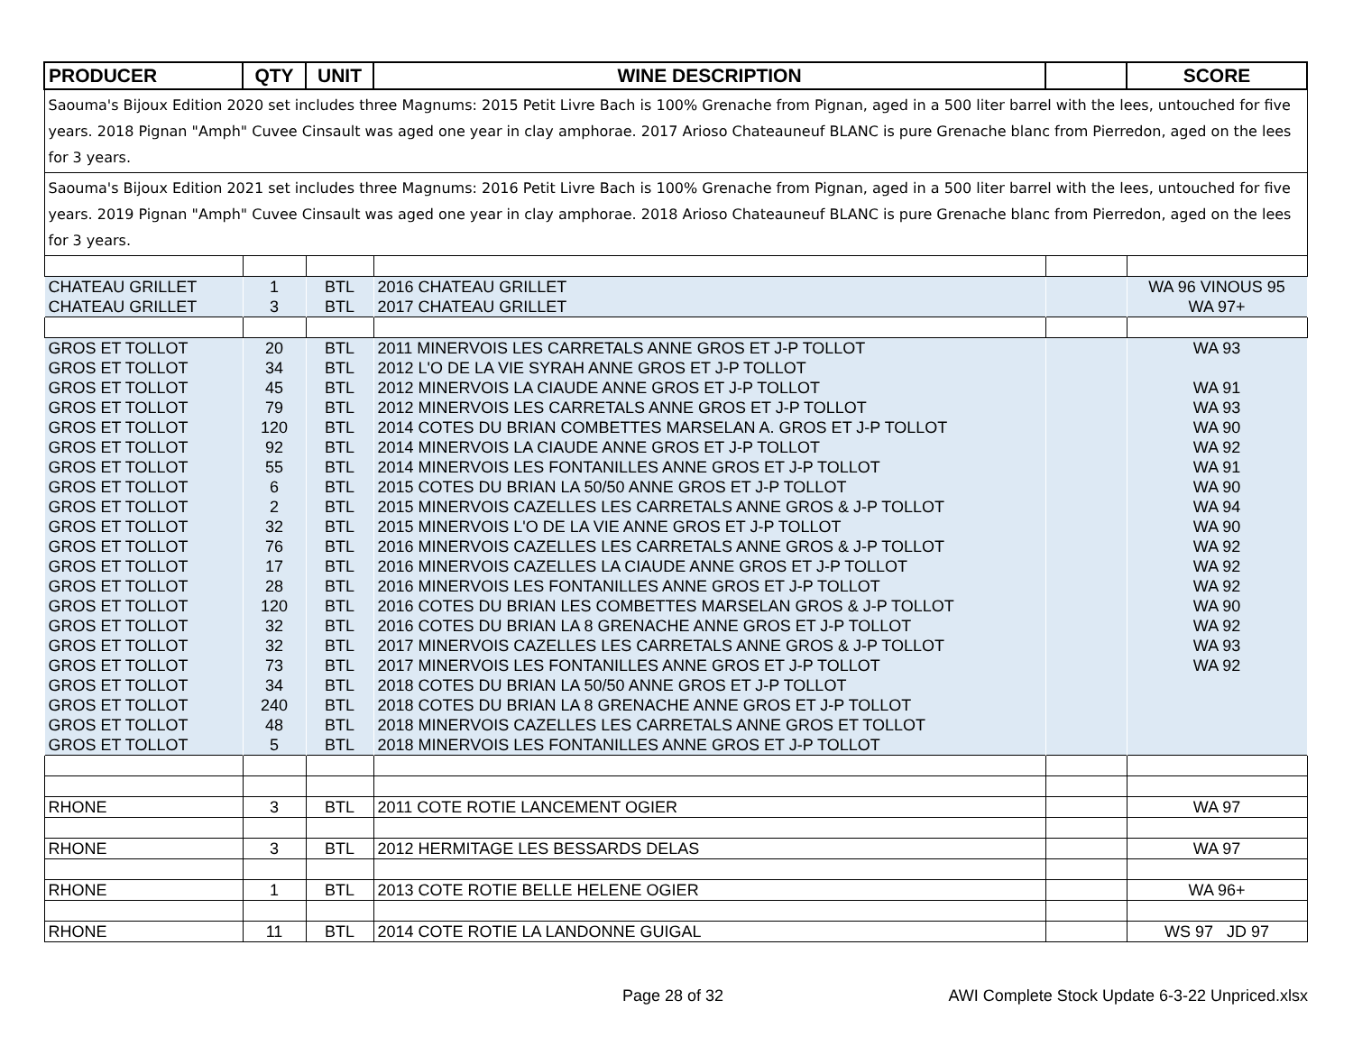| PRODUCER | QTY | UNIT | WINE DESCRIPTION | | SCORE |
| --- | --- | --- | --- | --- | --- |
| Saouma's Bijoux Edition 2020 set includes three Magnums: 2015 Petit Livre Bach is 100% Grenache from Pignan, aged in a 500 liter barrel with the lees, untouched for five years. 2018 Pignan "Amph" Cuvee Cinsault was aged one year in clay amphorae. 2017 Arioso Chateauneuf BLANC is pure Grenache blanc from Pierredon, aged on the lees for 3 years. | | | | | |
| Saouma's Bijoux Edition 2021 set includes three Magnums: 2016 Petit Livre Bach is 100% Grenache from Pignan, aged in a 500 liter barrel with the lees, untouched for five years. 2019 Pignan "Amph" Cuvee Cinsault was aged one year in clay amphorae. 2018 Arioso Chateauneuf BLANC is pure Grenache blanc from Pierredon, aged on the lees for 3 years. | | | | | |
| CHATEAU GRILLET | 1 | BTL | 2016 CHATEAU GRILLET | | WA 96 VINOUS 95 |
| CHATEAU GRILLET | 3 | BTL | 2017 CHATEAU GRILLET | | WA 97+ |
| GROS ET TOLLOT | 20 | BTL | 2011 MINERVOIS LES CARRETALS ANNE GROS ET J-P TOLLOT | | WA 93 |
| GROS ET TOLLOT | 34 | BTL | 2012 L'O DE LA VIE SYRAH ANNE GROS ET J-P TOLLOT | | |
| GROS ET TOLLOT | 45 | BTL | 2012 MINERVOIS LA CIAUDE ANNE GROS ET J-P TOLLOT | | WA 91 |
| GROS ET TOLLOT | 79 | BTL | 2012 MINERVOIS LES CARRETALS ANNE GROS ET J-P TOLLOT | | WA 93 |
| GROS ET TOLLOT | 120 | BTL | 2014 COTES DU BRIAN COMBETTES MARSELAN A. GROS ET J-P TOLLOT | | WA 90 |
| GROS ET TOLLOT | 92 | BTL | 2014 MINERVOIS LA CIAUDE ANNE GROS ET J-P TOLLOT | | WA 92 |
| GROS ET TOLLOT | 55 | BTL | 2014 MINERVOIS LES FONTANILLES ANNE GROS ET J-P TOLLOT | | WA 91 |
| GROS ET TOLLOT | 6 | BTL | 2015 COTES DU BRIAN LA 50/50 ANNE GROS ET J-P TOLLOT | | WA 90 |
| GROS ET TOLLOT | 2 | BTL | 2015 MINERVOIS CAZELLES LES CARRETALS ANNE GROS & J-P TOLLOT | | WA 94 |
| GROS ET TOLLOT | 32 | BTL | 2015 MINERVOIS L'O DE LA VIE ANNE GROS ET J-P TOLLOT | | WA 90 |
| GROS ET TOLLOT | 76 | BTL | 2016 MINERVOIS CAZELLES LES CARRETALS ANNE GROS & J-P TOLLOT | | WA 92 |
| GROS ET TOLLOT | 17 | BTL | 2016 MINERVOIS CAZELLES LA CIAUDE ANNE GROS ET J-P TOLLOT | | WA 92 |
| GROS ET TOLLOT | 28 | BTL | 2016 MINERVOIS LES FONTANILLES ANNE GROS ET J-P TOLLOT | | WA 92 |
| GROS ET TOLLOT | 120 | BTL | 2016 COTES DU BRIAN LES COMBETTES MARSELAN GROS & J-P TOLLOT | | WA 90 |
| GROS ET TOLLOT | 32 | BTL | 2016 COTES DU BRIAN LA 8 GRENACHE ANNE GROS ET J-P TOLLOT | | WA 92 |
| GROS ET TOLLOT | 32 | BTL | 2017 MINERVOIS CAZELLES LES CARRETALS ANNE GROS & J-P TOLLOT | | WA 93 |
| GROS ET TOLLOT | 73 | BTL | 2017 MINERVOIS LES FONTANILLES ANNE GROS ET J-P TOLLOT | | WA 92 |
| GROS ET TOLLOT | 34 | BTL | 2018 COTES DU BRIAN LA 50/50 ANNE GROS ET J-P TOLLOT | | |
| GROS ET TOLLOT | 240 | BTL | 2018 COTES DU BRIAN LA 8 GRENACHE ANNE GROS ET J-P TOLLOT | | |
| GROS ET TOLLOT | 48 | BTL | 2018 MINERVOIS CAZELLES LES CARRETALS ANNE GROS ET TOLLOT | | |
| GROS ET TOLLOT | 5 | BTL | 2018 MINERVOIS LES FONTANILLES ANNE GROS ET J-P TOLLOT | | |
| RHONE | 3 | BTL | 2011 COTE ROTIE LANCEMENT OGIER | | WA 97 |
| RHONE | 3 | BTL | 2012 HERMITAGE LES BESSARDS DELAS | | WA 97 |
| RHONE | 1 | BTL | 2013 COTE ROTIE BELLE HELENE OGIER | | WA 96+ |
| RHONE | 11 | BTL | 2014 COTE ROTIE LA LANDONNE GUIGAL | | WS 97 JD 97 |
Page 28 of 32 AWI Complete Stock Update 6-3-22 Unpriced.xlsx